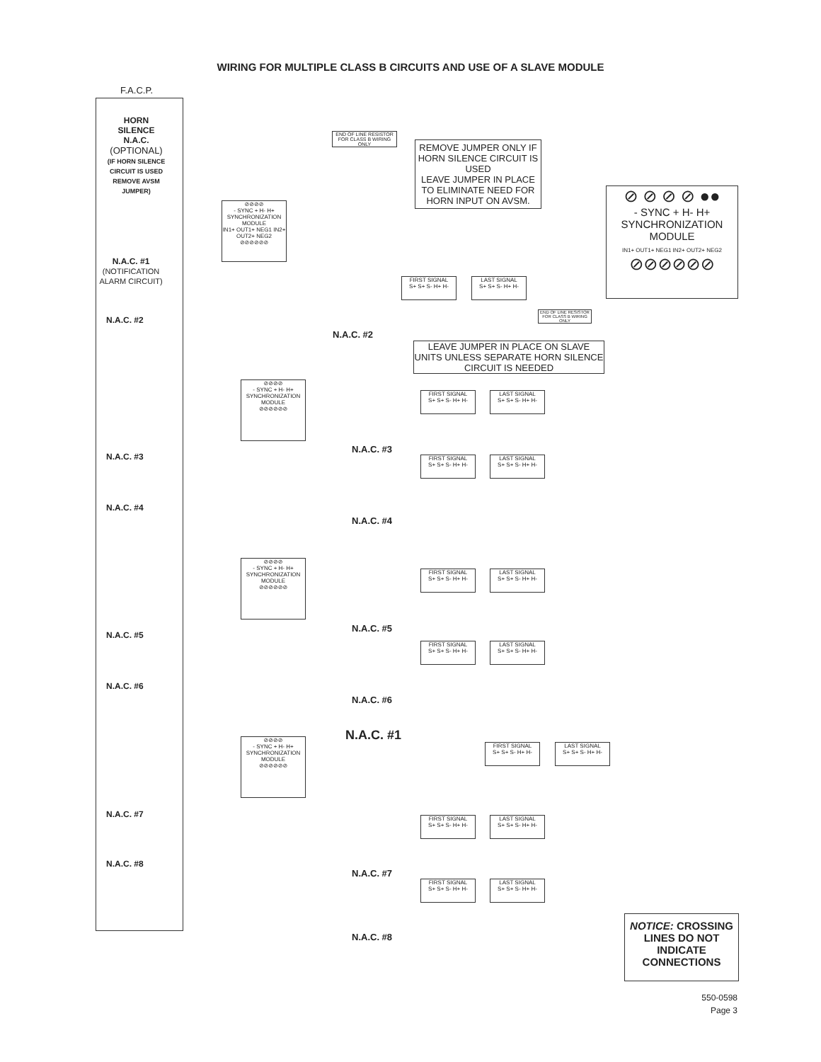WIRING FOR MULTIPLE CLASS B CIRCUITS AND USE OF A SLAVE MODULE
F.A.C.P.
HORN
SILENCE
N.A.C.
(OPTIONAL)
(IF HORN SILENCE CIRCUIT IS USED REMOVE AVSM JUMPER)
N.A.C. #1
(NOTIFICATION ALARM CIRCUIT)
N.A.C. #2
N.A.C. #3
N.A.C. #4
N.A.C. #5
N.A.C. #6
N.A.C. #7
N.A.C. #8
END OF LINE RESISTOR FOR CLASS B WIRING ONLY
REMOVE JUMPER ONLY IF HORN SILENCE CIRCUIT IS USED
LEAVE JUMPER IN PLACE TO ELIMINATE NEED FOR HORN INPUT ON AVSM.
⊘ ⊘ ⊘ ⊘ ●●
- SYNC + H- H+
SYNCHRONIZATION
MODULE
IN1+ OUT1+ NEG1 IN2+ OUT2+ NEG2
⊘⊘⊘⊘⊘⊘
LEAVE JUMPER IN PLACE ON SLAVE UNITS UNLESS SEPARATE HORN SILENCE CIRCUIT IS NEEDED
⊘⊘⊘⊘
- SYNC + H- H+
SYNCHRONIZATION
MODULE
IN1+ OUT1+ NEG1 IN2+ OUT2+ NEG2
⊘⊘⊘⊘⊘⊘
⊘⊘⊘⊘
- SYNC + H- H+
SYNCHRONIZATION
MODULE
⊘⊘⊘⊘⊘⊘
⊘⊘⊘⊘
- SYNC + H- H+
SYNCHRONIZATION
MODULE
⊘⊘⊘⊘⊘⊘
⊘⊘⊘⊘
- SYNC + H- H+
SYNCHRONIZATION
MODULE
⊘⊘⊘⊘⊘⊘
FIRST SIGNAL
S+ S+ S- H+ H-
LAST SIGNAL
S+ S+ S- H+ H-
END OF LINE RESISTOR FOR CLASS B WIRING ONLY
N.A.C. #2
FIRST SIGNAL
S+ S+ S- H+ H-
LAST SIGNAL
S+ S+ S- H+ H-
N.A.C. #3
FIRST SIGNAL
S+ S+ S- H+ H-
LAST SIGNAL
S+ S+ S- H+ H-
N.A.C. #4
FIRST SIGNAL
S+ S+ S- H+ H-
LAST SIGNAL
S+ S+ S- H+ H-
N.A.C. #5
FIRST SIGNAL
S+ S+ S- H+ H-
LAST SIGNAL
S+ S+ S- H+ H-
N.A.C. #6
N.A.C. #1
FIRST SIGNAL
S+ S+ S- H+ H-
LAST SIGNAL
S+ S+ S- H+ H-
FIRST SIGNAL
S+ S+ S- H+ H-
LAST SIGNAL
S+ S+ S- H+ H-
N.A.C. #7
FIRST SIGNAL
S+ S+ S- H+ H-
LAST SIGNAL
S+ S+ S- H+ H-
N.A.C. #8
NOTICE: CROSSING LINES DO NOT INDICATE CONNECTIONS
550-0598
Page 3